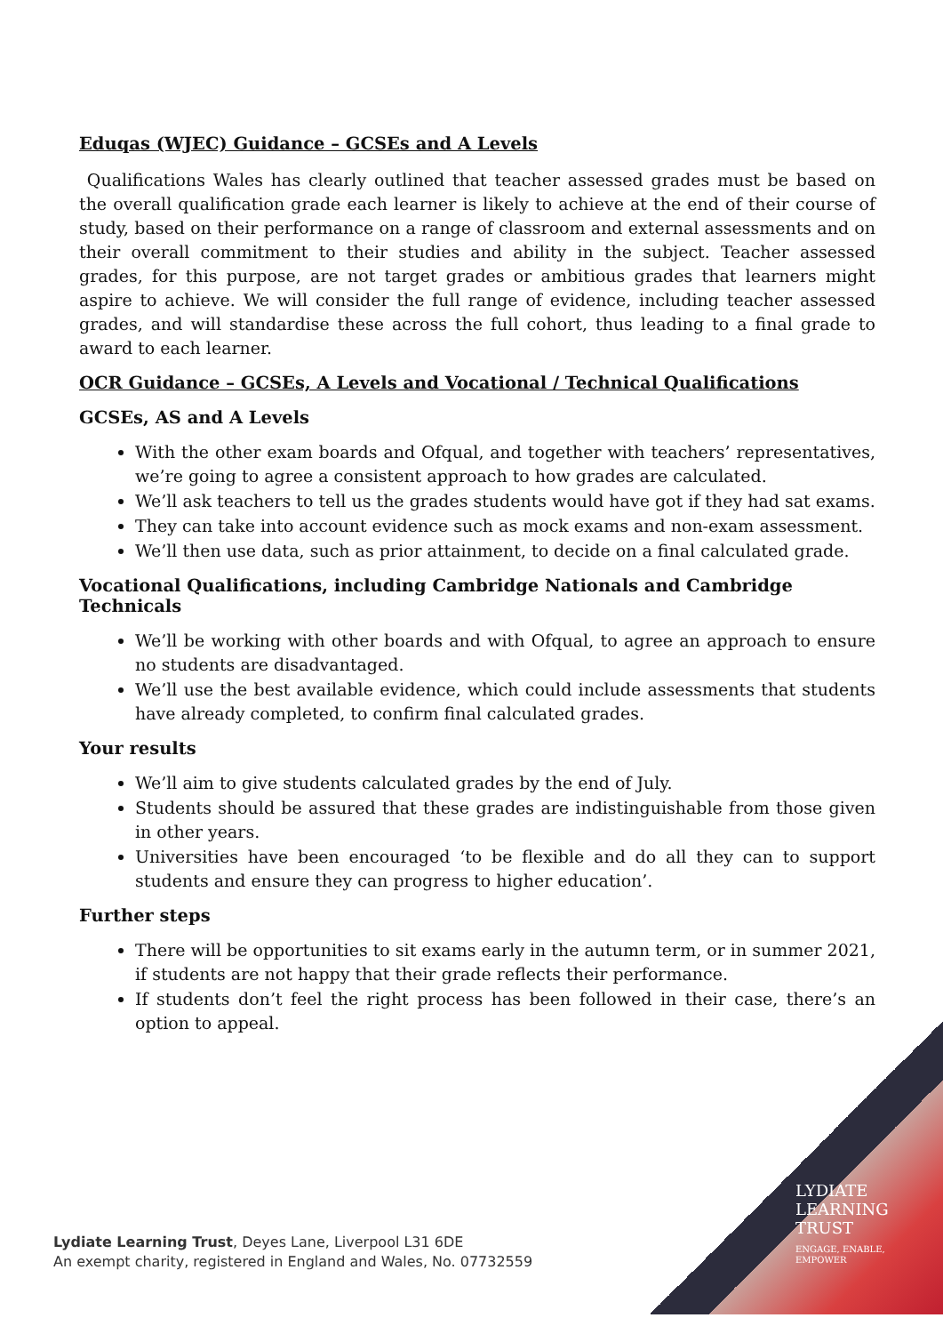Eduqas (WJEC) Guidance – GCSEs and A Levels
Qualifications Wales has clearly outlined that teacher assessed grades must be based on the overall qualification grade each learner is likely to achieve at the end of their course of study, based on their performance on a range of classroom and external assessments and on their overall commitment to their studies and ability in the subject. Teacher assessed grades, for this purpose, are not target grades or ambitious grades that learners might aspire to achieve. We will consider the full range of evidence, including teacher assessed grades, and will standardise these across the full cohort, thus leading to a final grade to award to each learner.
OCR Guidance – GCSEs, A Levels and Vocational / Technical Qualifications
GCSEs, AS and A Levels
With the other exam boards and Ofqual, and together with teachers’ representatives, we’re going to agree a consistent approach to how grades are calculated.
We’ll ask teachers to tell us the grades students would have got if they had sat exams.
They can take into account evidence such as mock exams and non-exam assessment.
We’ll then use data, such as prior attainment, to decide on a final calculated grade.
Vocational Qualifications, including Cambridge Nationals and Cambridge Technicals
We’ll be working with other boards and with Ofqual, to agree an approach to ensure no students are disadvantaged.
We’ll use the best available evidence, which could include assessments that students have already completed, to confirm final calculated grades.
Your results
We’ll aim to give students calculated grades by the end of July.
Students should be assured that these grades are indistinguishable from those given in other years.
Universities have been encouraged ‘to be flexible and do all they can to support students and ensure they can progress to higher education’.
Further steps
There will be opportunities to sit exams early in the autumn term, or in summer 2021, if students are not happy that their grade reflects their performance.
If students don’t feel the right process has been followed in their case, there’s an option to appeal.
LYDIATE
LEARNING
TRUST
ENGAGE, ENABLE,
EMPOWER
Lydiate Learning Trust, Deyes Lane, Liverpool L31 6DE
An exempt charity, registered in England and Wales, No. 07732559